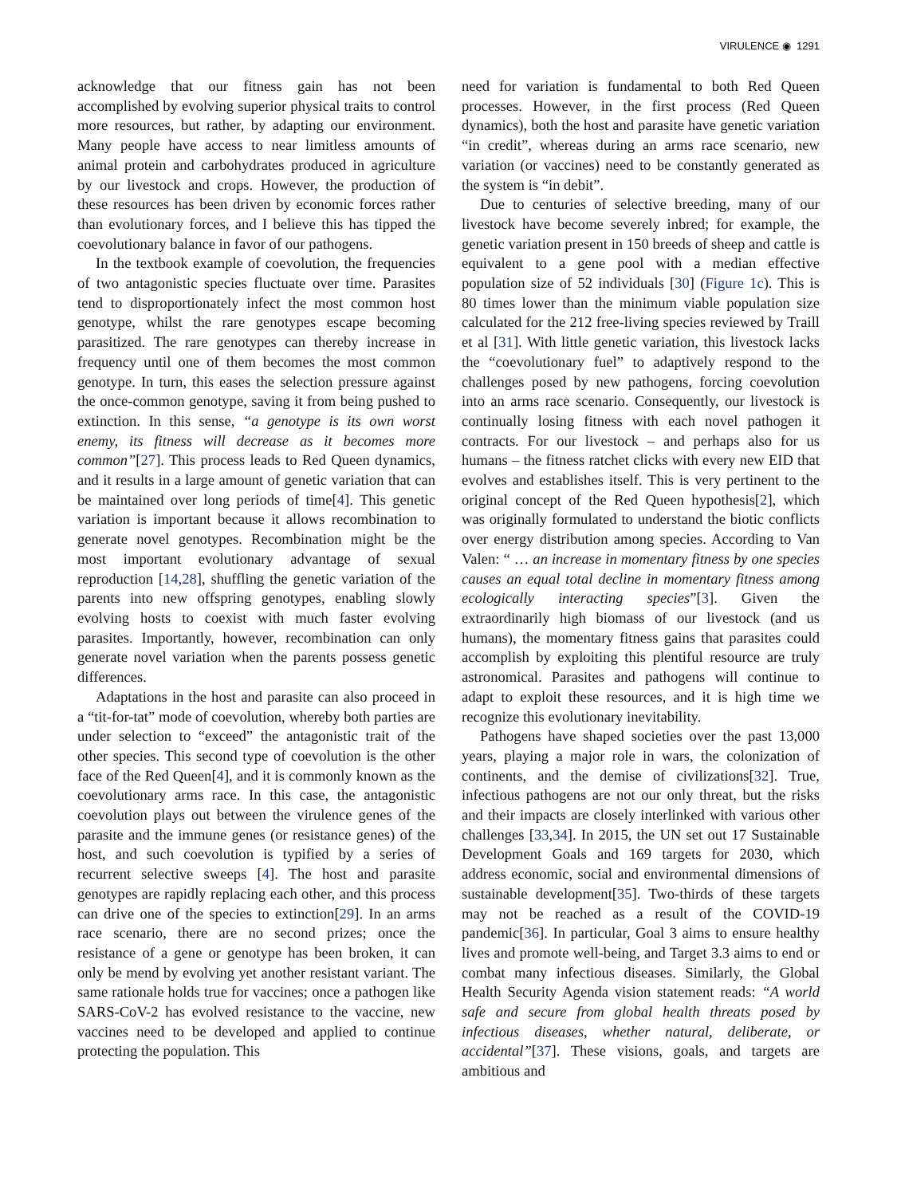VIRULENCE ◉ 1291
acknowledge that our fitness gain has not been accomplished by evolving superior physical traits to control more resources, but rather, by adapting our environment. Many people have access to near limitless amounts of animal protein and carbohydrates produced in agriculture by our livestock and crops. However, the production of these resources has been driven by economic forces rather than evolutionary forces, and I believe this has tipped the coevolutionary balance in favor of our pathogens.
In the textbook example of coevolution, the frequencies of two antagonistic species fluctuate over time. Parasites tend to disproportionately infect the most common host genotype, whilst the rare genotypes escape becoming parasitized. The rare genotypes can thereby increase in frequency until one of them becomes the most common genotype. In turn, this eases the selection pressure against the once-common genotype, saving it from being pushed to extinction. In this sense, “a genotype is its own worst enemy, its fitness will decrease as it becomes more common”[27]. This process leads to Red Queen dynamics, and it results in a large amount of genetic variation that can be maintained over long periods of time[4]. This genetic variation is important because it allows recombination to generate novel genotypes. Recombination might be the most important evolutionary advantage of sexual reproduction [14,28], shuffling the genetic variation of the parents into new offspring genotypes, enabling slowly evolving hosts to coexist with much faster evolving parasites. Importantly, however, recombination can only generate novel variation when the parents possess genetic differences.
Adaptations in the host and parasite can also proceed in a “tit-for-tat” mode of coevolution, whereby both parties are under selection to “exceed” the antagonistic trait of the other species. This second type of coevolution is the other face of the Red Queen[4], and it is commonly known as the coevolutionary arms race. In this case, the antagonistic coevolution plays out between the virulence genes of the parasite and the immune genes (or resistance genes) of the host, and such coevolution is typified by a series of recurrent selective sweeps [4]. The host and parasite genotypes are rapidly replacing each other, and this process can drive one of the species to extinction[29]. In an arms race scenario, there are no second prizes; once the resistance of a gene or genotype has been broken, it can only be mend by evolving yet another resistant variant. The same rationale holds true for vaccines; once a pathogen like SARS-CoV-2 has evolved resistance to the vaccine, new vaccines need to be developed and applied to continue protecting the population. This
need for variation is fundamental to both Red Queen processes. However, in the first process (Red Queen dynamics), both the host and parasite have genetic variation “in credit”, whereas during an arms race scenario, new variation (or vaccines) need to be constantly generated as the system is “in debit”.
Due to centuries of selective breeding, many of our livestock have become severely inbred; for example, the genetic variation present in 150 breeds of sheep and cattle is equivalent to a gene pool with a median effective population size of 52 individuals [30] (Figure 1c). This is 80 times lower than the minimum viable population size calculated for the 212 free-living species reviewed by Traill et al [31]. With little genetic variation, this livestock lacks the “coevolutionary fuel” to adaptively respond to the challenges posed by new pathogens, forcing coevolution into an arms race scenario. Consequently, our livestock is continually losing fitness with each novel pathogen it contracts. For our livestock – and perhaps also for us humans – the fitness ratchet clicks with every new EID that evolves and establishes itself. This is very pertinent to the original concept of the Red Queen hypothesis[2], which was originally formulated to understand the biotic conflicts over energy distribution among species. According to Van Valen: “ … an increase in momentary fitness by one species causes an equal total decline in momentary fitness among ecologically interacting species”[3]. Given the extraordinarily high biomass of our livestock (and us humans), the momentary fitness gains that parasites could accomplish by exploiting this plentiful resource are truly astronomical. Parasites and pathogens will continue to adapt to exploit these resources, and it is high time we recognize this evolutionary inevitability.
Pathogens have shaped societies over the past 13,000 years, playing a major role in wars, the colonization of continents, and the demise of civilizations[32]. True, infectious pathogens are not our only threat, but the risks and their impacts are closely interlinked with various other challenges [33,34]. In 2015, the UN set out 17 Sustainable Development Goals and 169 targets for 2030, which address economic, social and environmental dimensions of sustainable development[35]. Two-thirds of these targets may not be reached as a result of the COVID-19 pandemic[36]. In particular, Goal 3 aims to ensure healthy lives and promote well-being, and Target 3.3 aims to end or combat many infectious diseases. Similarly, the Global Health Security Agenda vision statement reads: “A world safe and secure from global health threats posed by infectious diseases, whether natural, deliberate, or accidental”[37]. These visions, goals, and targets are ambitious and